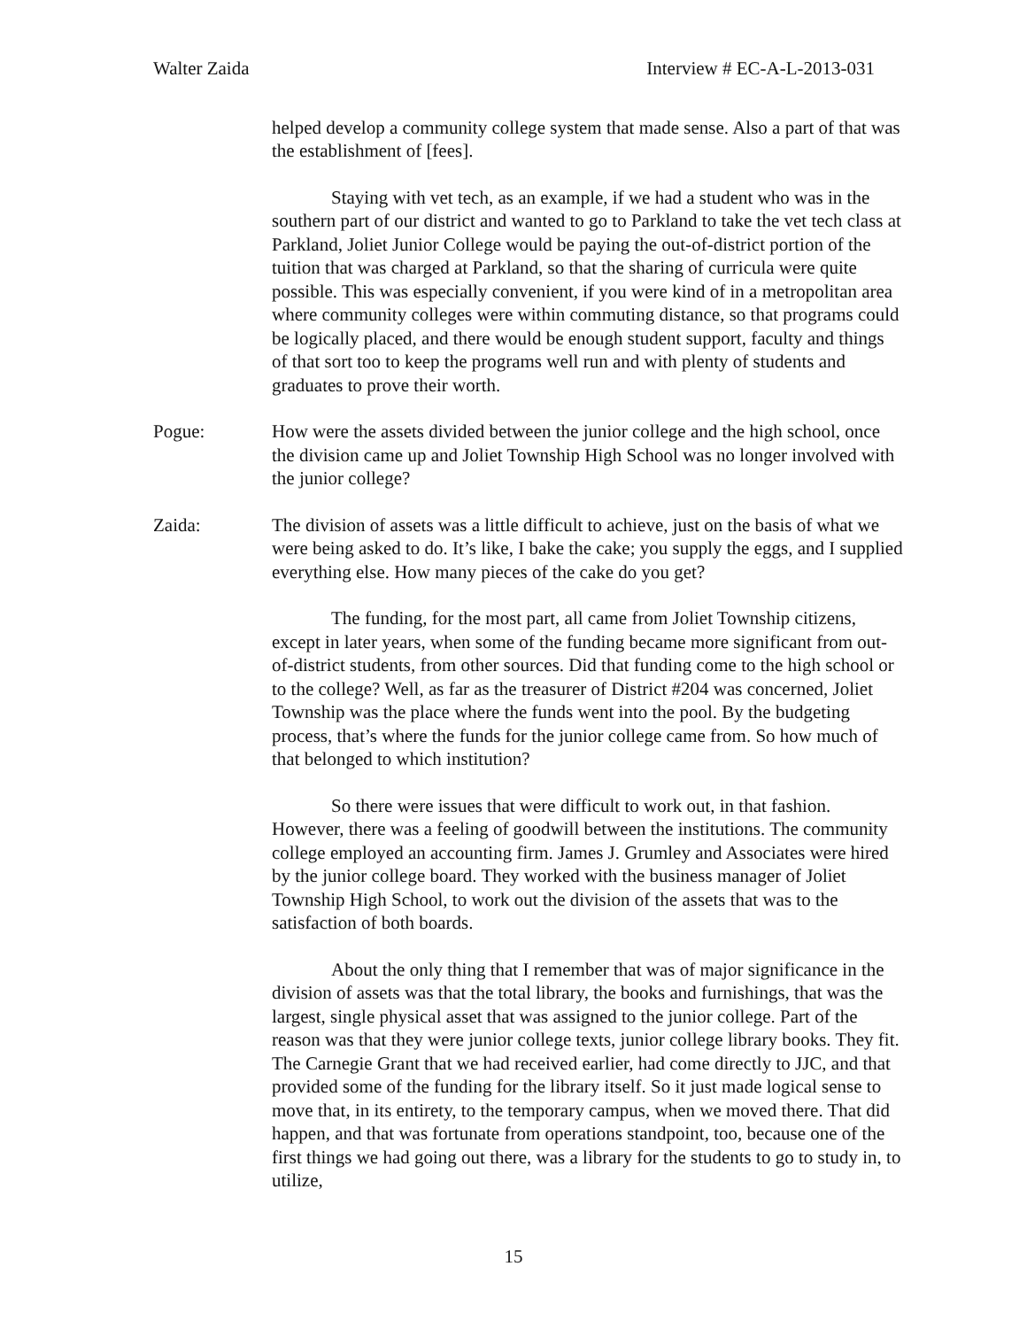Walter Zaida Interview # EC-A-L-2013-031
helped develop a community college system that made sense. Also a part of that was the establishment of [fees].
Staying with vet tech, as an example, if we had a student who was in the southern part of our district and wanted to go to Parkland to take the vet tech class at Parkland, Joliet Junior College would be paying the out-of-district portion of the tuition that was charged at Parkland, so that the sharing of curricula were quite possible. This was especially convenient, if you were kind of in a metropolitan area where community colleges were within commuting distance, so that programs could be logically placed, and there would be enough student support, faculty and things of that sort too to keep the programs well run and with plenty of students and graduates to prove their worth.
Pogue: How were the assets divided between the junior college and the high school, once the division came up and Joliet Township High School was no longer involved with the junior college?
Zaida: The division of assets was a little difficult to achieve, just on the basis of what we were being asked to do. It’s like, I bake the cake; you supply the eggs, and I supplied everything else. How many pieces of the cake do you get?
The funding, for the most part, all came from Joliet Township citizens, except in later years, when some of the funding became more significant from out-of-district students, from other sources. Did that funding come to the high school or to the college? Well, as far as the treasurer of District #204 was concerned, Joliet Township was the place where the funds went into the pool. By the budgeting process, that’s where the funds for the junior college came from. So how much of that belonged to which institution?
So there were issues that were difficult to work out, in that fashion. However, there was a feeling of goodwill between the institutions. The community college employed an accounting firm. James J. Grumley and Associates were hired by the junior college board. They worked with the business manager of Joliet Township High School, to work out the division of the assets that was to the satisfaction of both boards.
About the only thing that I remember that was of major significance in the division of assets was that the total library, the books and furnishings, that was the largest, single physical asset that was assigned to the junior college. Part of the reason was that they were junior college texts, junior college library books. They fit. The Carnegie Grant that we had received earlier, had come directly to JJC, and that provided some of the funding for the library itself. So it just made logical sense to move that, in its entirety, to the temporary campus, when we moved there. That did happen, and that was fortunate from operations standpoint, too, because one of the first things we had going out there, was a library for the students to go to study in, to utilize,
15